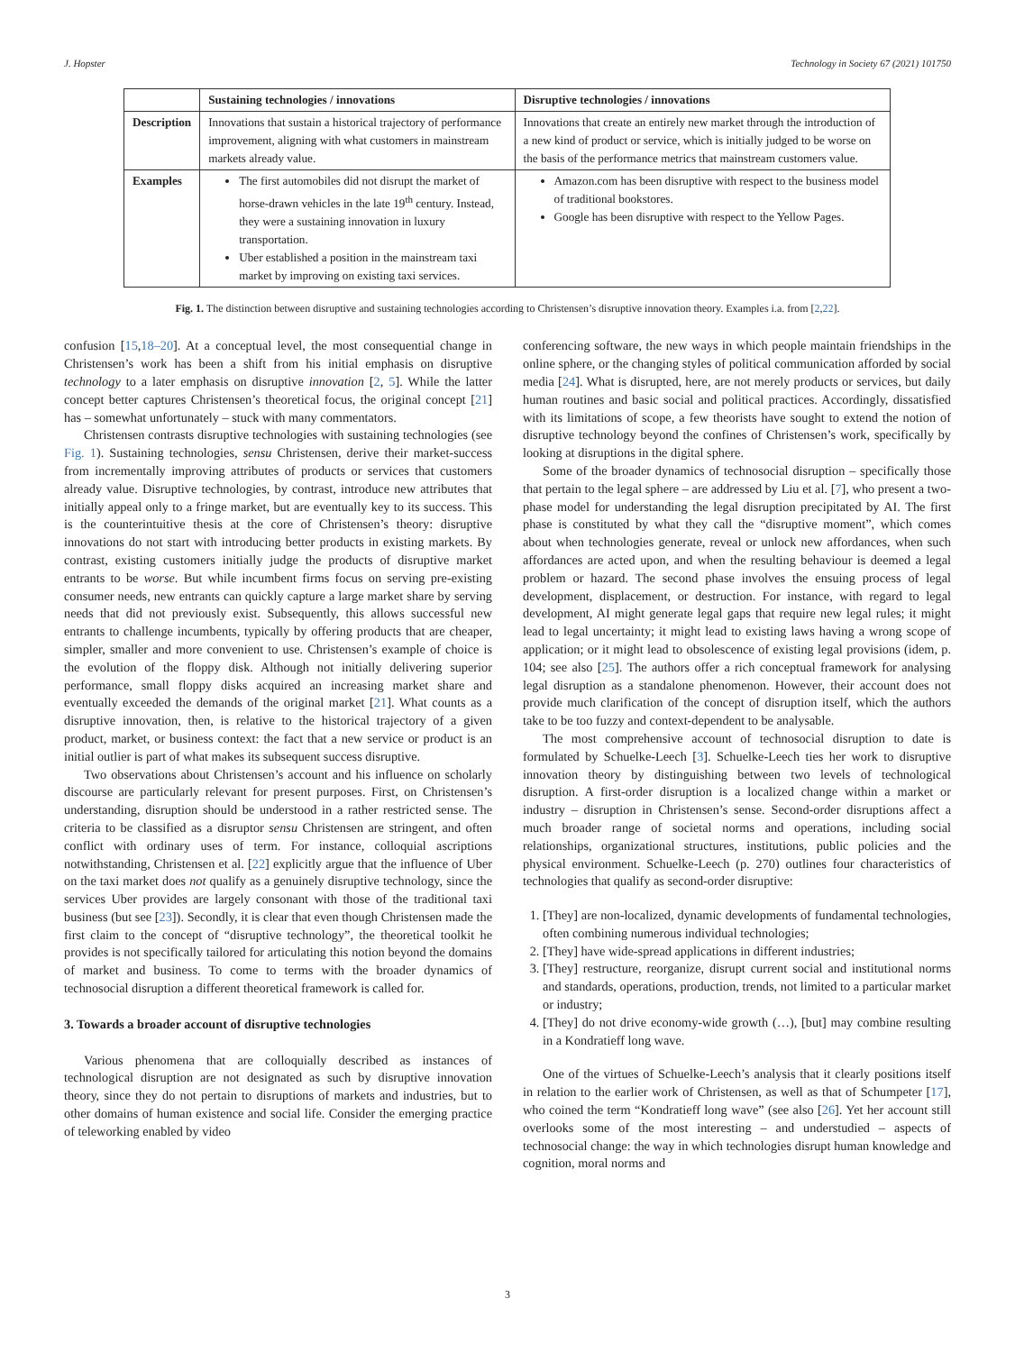J. Hopster Technology in Society 67 (2021) 101750
| | Sustaining technologies / innovations | Disruptive technologies / innovations |
| --- | --- | --- |
| Description | Innovations that sustain a historical trajectory of performance improvement, aligning with what customers in mainstream markets already value. | Innovations that create an entirely new market through the introduction of a new kind of product or service, which is initially judged to be worse on the basis of the performance metrics that mainstream customers value. |
| Examples | The first automobiles did not disrupt the market of horse-drawn vehicles in the late 19<sup>th</sup> century. Instead, they were a sustaining innovation in luxury transportation. Uber established a position in the mainstream taxi market by improving on existing taxi services. | Amazon.com has been disruptive with respect to the business model of traditional bookstores. Google has been disruptive with respect to the Yellow Pages. |
Fig. 1. The distinction between disruptive and sustaining technologies according to Christensen’s disruptive innovation theory. Examples i.a. from [2,22].
confusion [15,18–20]. At a conceptual level, the most consequential change in Christensen’s work has been a shift from his initial emphasis on disruptive technology to a later emphasis on disruptive innovation [2, 5]. While the latter concept better captures Christensen’s theoretical focus, the original concept [21] has – somewhat unfortunately – stuck with many commentators.
Christensen contrasts disruptive technologies with sustaining technologies (see Fig. 1). Sustaining technologies, sensu Christensen, derive their market-success from incrementally improving attributes of products or services that customers already value. Disruptive technologies, by contrast, introduce new attributes that initially appeal only to a fringe market, but are eventually key to its success. This is the counterintuitive thesis at the core of Christensen’s theory: disruptive innovations do not start with introducing better products in existing markets. By contrast, existing customers initially judge the products of disruptive market entrants to be worse. But while incumbent firms focus on serving pre-existing consumer needs, new entrants can quickly capture a large market share by serving needs that did not previously exist. Subsequently, this allows successful new entrants to challenge incumbents, typically by offering products that are cheaper, simpler, smaller and more convenient to use. Christensen’s example of choice is the evolution of the floppy disk. Although not initially delivering superior performance, small floppy disks acquired an increasing market share and eventually exceeded the demands of the original market [21]. What counts as a disruptive innovation, then, is relative to the historical trajectory of a given product, market, or business context: the fact that a new service or product is an initial outlier is part of what makes its subsequent success disruptive.
Two observations about Christensen’s account and his influence on scholarly discourse are particularly relevant for present purposes. First, on Christensen’s understanding, disruption should be understood in a rather restricted sense. The criteria to be classified as a disruptor sensu Christensen are stringent, and often conflict with ordinary uses of term. For instance, colloquial ascriptions notwithstanding, Christensen et al. [22] explicitly argue that the influence of Uber on the taxi market does not qualify as a genuinely disruptive technology, since the services Uber provides are largely consonant with those of the traditional taxi business (but see [23]). Secondly, it is clear that even though Christensen made the first claim to the concept of “disruptive technology”, the theoretical toolkit he provides is not specifically tailored for articulating this notion beyond the domains of market and business. To come to terms with the broader dynamics of technosocial disruption a different theoretical framework is called for.
3. Towards a broader account of disruptive technologies
Various phenomena that are colloquially described as instances of technological disruption are not designated as such by disruptive innovation theory, since they do not pertain to disruptions of markets and industries, but to other domains of human existence and social life. Consider the emerging practice of teleworking enabled by video
conferencing software, the new ways in which people maintain friendships in the online sphere, or the changing styles of political communication afforded by social media [24]. What is disrupted, here, are not merely products or services, but daily human routines and basic social and political practices. Accordingly, dissatisfied with its limitations of scope, a few theorists have sought to extend the notion of disruptive technology beyond the confines of Christensen’s work, specifically by looking at disruptions in the digital sphere.
Some of the broader dynamics of technosocial disruption – specifically those that pertain to the legal sphere – are addressed by Liu et al. [7], who present a two-phase model for understanding the legal disruption precipitated by AI. The first phase is constituted by what they call the “disruptive moment”, which comes about when technologies generate, reveal or unlock new affordances, when such affordances are acted upon, and when the resulting behaviour is deemed a legal problem or hazard. The second phase involves the ensuing process of legal development, displacement, or destruction. For instance, with regard to legal development, AI might generate legal gaps that require new legal rules; it might lead to legal uncertainty; it might lead to existing laws having a wrong scope of application; or it might lead to obsolescence of existing legal provisions (idem, p. 104; see also [25]. The authors offer a rich conceptual framework for analysing legal disruption as a standalone phenomenon. However, their account does not provide much clarification of the concept of disruption itself, which the authors take to be too fuzzy and context-dependent to be analysable.
The most comprehensive account of technosocial disruption to date is formulated by Schuelke-Leech [3]. Schuelke-Leech ties her work to disruptive innovation theory by distinguishing between two levels of technological disruption. A first-order disruption is a localized change within a market or industry – disruption in Christensen’s sense. Second-order disruptions affect a much broader range of societal norms and operations, including social relationships, organizational structures, institutions, public policies and the physical environment. Schuelke-Leech (p. 270) outlines four characteristics of technologies that qualify as second-order disruptive:
1. [They] are non-localized, dynamic developments of fundamental technologies, often combining numerous individual technologies;
2. [They] have wide-spread applications in different industries;
3. [They] restructure, reorganize, disrupt current social and institutional norms and standards, operations, production, trends, not limited to a particular market or industry;
4. [They] do not drive economy-wide growth (…), [but] may combine resulting in a Kondratieff long wave.
One of the virtues of Schuelke-Leech’s analysis that it clearly positions itself in relation to the earlier work of Christensen, as well as that of Schumpeter [17], who coined the term “Kondratieff long wave” (see also [26]. Yet her account still overlooks some of the most interesting – and understudied – aspects of technosocial change: the way in which technologies disrupt human knowledge and cognition, moral norms and
3